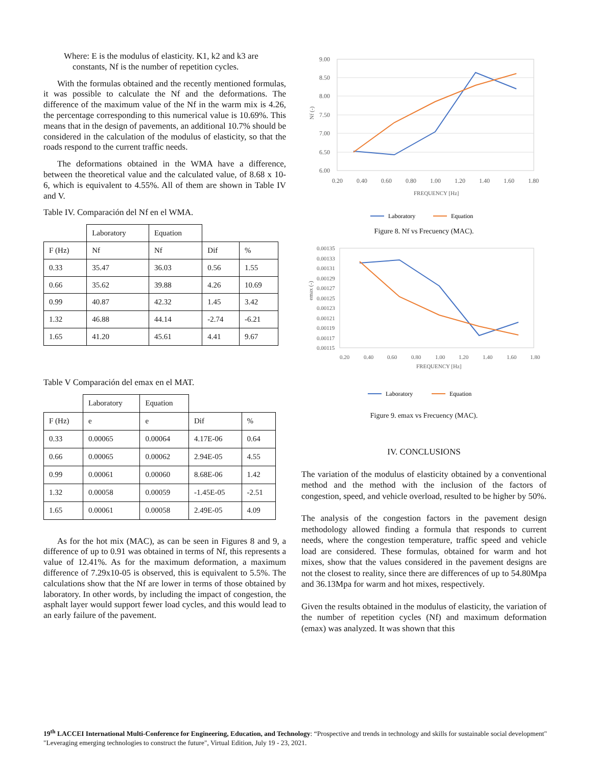Where: E is the modulus of elasticity. K1, k2 and k3 are
constants, Nf is the number of repetition cycles.
With the formulas obtained and the recently mentioned formulas, it was possible to calculate the Nf and the deformations. The difference of the maximum value of the Nf in the warm mix is 4.26, the percentage corresponding to this numerical value is 10.69%. This means that in the design of pavements, an additional 10.7% should be considered in the calculation of the modulus of elasticity, so that the roads respond to the current traffic needs.
The deformations obtained in the WMA have a difference, between the theoretical value and the calculated value, of 8.68 x 10-6, which is equivalent to 4.55%. All of them are shown in Table IV and V.
Table IV. Comparación del Nf en el WMA.
| | Laboratory | Equation | | |
| F (Hz) | Nf | Nf | Dif | % |
| 0.33 | 35.47 | 36.03 | 0.56 | 1.55 |
| 0.66 | 35.62 | 39.88 | 4.26 | 10.69 |
| 0.99 | 40.87 | 42.32 | 1.45 | 3.42 |
| 1.32 | 46.88 | 44.14 | -2.74 | -6.21 |
| 1.65 | 41.20 | 45.61 | 4.41 | 9.67 |
Table V Comparación del emax en el MAT.
| | Laboratory | Equation | | |
| F (Hz) | e | e | Dif | % |
| 0.33 | 0.00065 | 0.00064 | 4.17E-06 | 0.64 |
| 0.66 | 0.00065 | 0.00062 | 2.94E-05 | 4.55 |
| 0.99 | 0.00061 | 0.00060 | 8.68E-06 | 1.42 |
| 1.32 | 0.00058 | 0.00059 | -1.45E-05 | -2.51 |
| 1.65 | 0.00061 | 0.00058 | 2.49E-05 | 4.09 |
As for the hot mix (MAC), as can be seen in Figures 8 and 9, a difference of up to 0.91 was obtained in terms of Nf, this represents a value of 12.41%. As for the maximum deformation, a maximum difference of 7.29x10-05 is observed, this is equivalent to 5.5%. The calculations show that the Nf are lower in terms of those obtained by laboratory. In other words, by including the impact of congestion, the asphalt layer would support fewer load cycles, and this would lead to an early failure of the pavement.
9.00
8.50
8.00
7.50
7.00
6.50
6.00
0.20
0.40
0.60
0.80
1.00
1.20
1.40
1.60
1.80
FREQUENCY [Hz]
Nf (-)
Laboratory
Equation
Figure 8. Nf vs Frecuency (MAC).
0.00135
0.00133
0.00131
0.00129
0.00127
0.00125
0.00123
0.00121
0.00119
0.00117
0.00115
0.20
0.40
0.60
0.80
1.00
1.20
1.40
1.60
1.80
FREQUENCY [Hz]
emax (-)
Laboratory
Equation
Figure 9. emax vs Frecuency (MAC).
IV. CONCLUSIONS
The variation of the modulus of elasticity obtained by a conventional method and the method with the inclusion of the factors of congestion, speed, and vehicle overload, resulted to be higher by 50%.
The analysis of the congestion factors in the pavement design methodology allowed finding a formula that responds to current needs, where the congestion temperature, traffic speed and vehicle load are considered. These formulas, obtained for warm and hot mixes, show that the values considered in the pavement designs are not the closest to reality, since there are differences of up to 54.80Mpa and 36.13Mpa for warm and hot mixes, respectively.
Given the results obtained in the modulus of elasticity, the variation of the number of repetition cycles (Nf) and maximum deformation (emax) was analyzed. It was shown that this
19<sup>th</sup> LACCEI International Multi-Conference for Engineering, Education, and Technology: “Prospective and trends in technology and skills for sustainable social development" "Leveraging emerging technologies to construct the future", Virtual Edition, July 19 - 23, 2021.